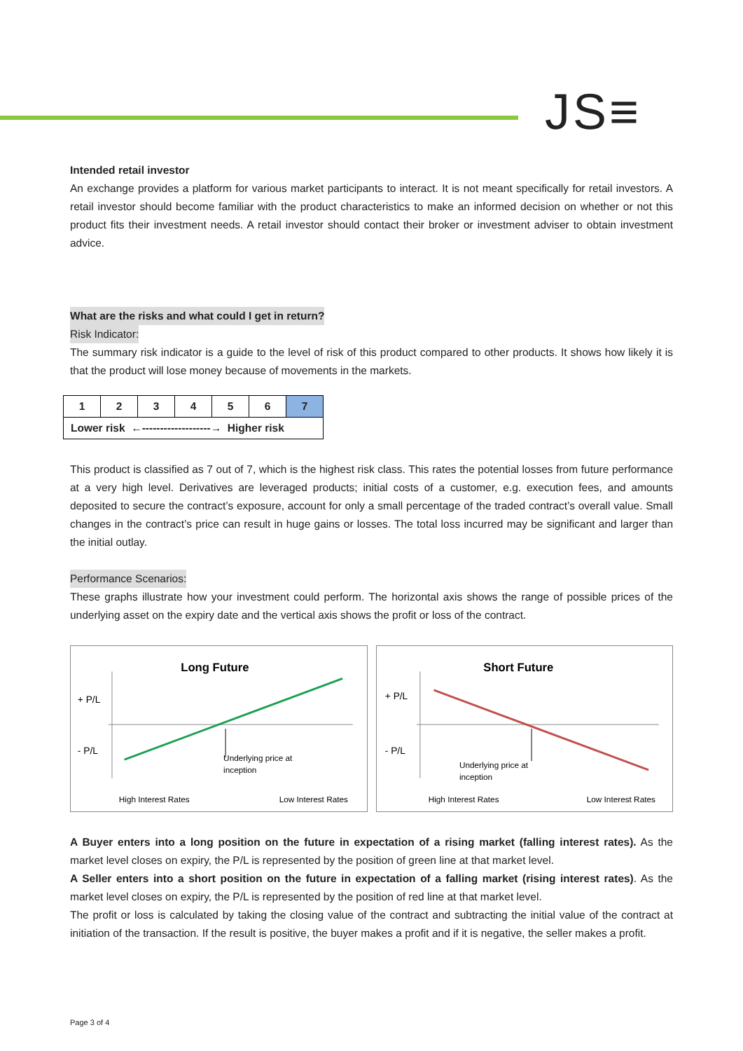JS≡
Intended retail investor
An exchange provides a platform for various market participants to interact. It is not meant specifically for retail investors. A retail investor should become familiar with the product characteristics to make an informed decision on whether or not this product fits their investment needs. A retail investor should contact their broker or investment adviser to obtain investment advice.
What are the risks and what could I get in return?
Risk Indicator:
The summary risk indicator is a guide to the level of risk of this product compared to other products. It shows how likely it is that the product will lose money because of movements in the markets.
| 1 | 2 | 3 | 4 | 5 | 6 | 7 |
| Lower risk ←-------------------→ Higher risk | | | | | | |
This product is classified as 7 out of 7, which is the highest risk class. This rates the potential losses from future performance at a very high level. Derivatives are leveraged products; initial costs of a customer, e.g. execution fees, and amounts deposited to secure the contract’s exposure, account for only a small percentage of the traded contract’s overall value. Small changes in the contract’s price can result in huge gains or losses. The total loss incurred may be significant and larger than the initial outlay.
Performance Scenarios:
These graphs illustrate how your investment could perform. The horizontal axis shows the range of possible prices of the underlying asset on the expiry date and the vertical axis shows the profit or loss of the contract.
Long Future
+ P/L
- P/L
Underlying price at
inception
High Interest Rates
Low Interest Rates
Short Future
+ P/L
- P/L
Underlying price at
inception
High Interest Rates
Low Interest Rates
A Buyer enters into a long position on the future in expectation of a rising market (falling interest rates). As the market level closes on expiry, the P/L is represented by the position of green line at that market level.
A Seller enters into a short position on the future in expectation of a falling market (rising interest rates). As the market level closes on expiry, the P/L is represented by the position of red line at that market level.
The profit or loss is calculated by taking the closing value of the contract and subtracting the initial value of the contract at initiation of the transaction. If the result is positive, the buyer makes a profit and if it is negative, the seller makes a profit.
Page 3 of 4